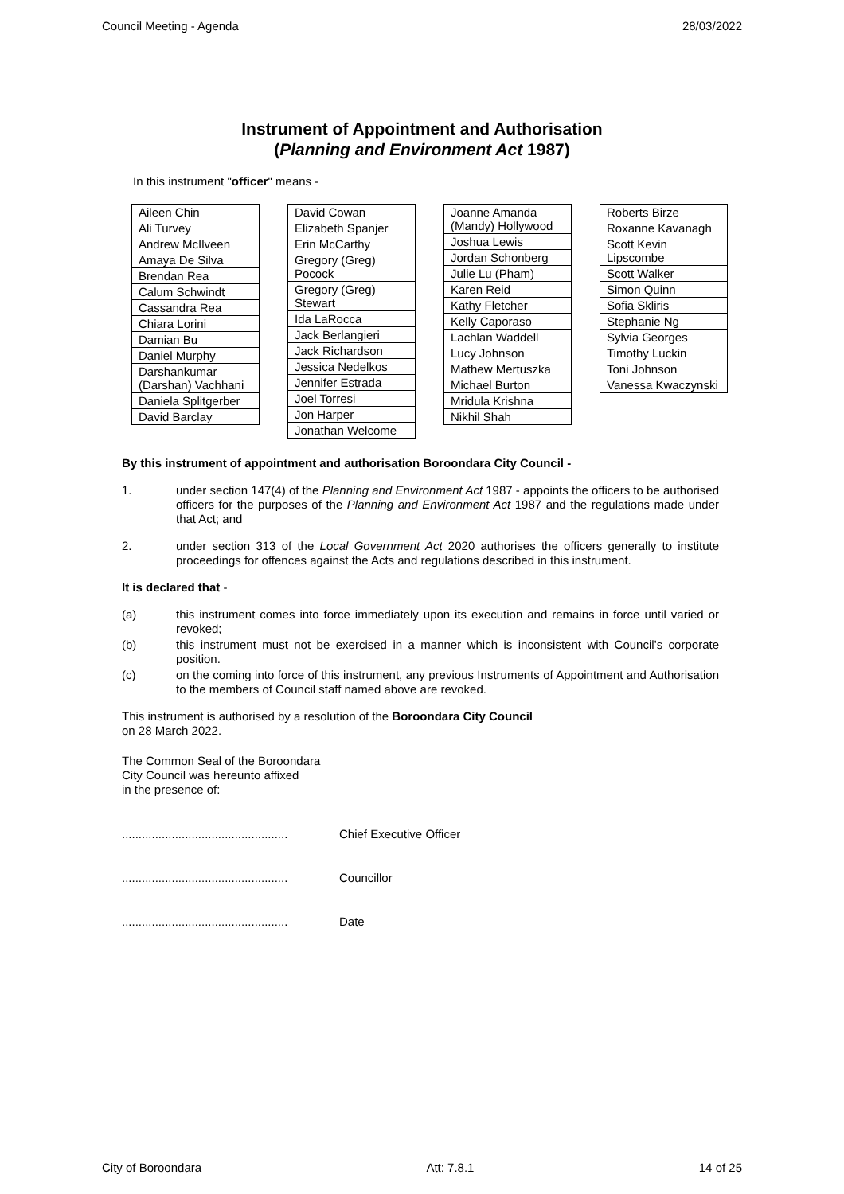Council Meeting - Agenda 28/03/2022
Instrument of Appointment and Authorisation
(Planning and Environment Act 1987)
In this instrument "officer" means -
| Aileen Chin |
| Ali Turvey |
| Andrew McIlveen |
| Amaya De Silva |
| Brendan Rea |
| Calum Schwindt |
| Cassandra Rea |
| Chiara Lorini |
| Damian Bu |
| Daniel Murphy |
| Darshankumar (Darshan) Vachhani |
| Daniela Splitgerber |
| David Barclay |
| David Cowan |
| Elizabeth Spanjer |
| Erin McCarthy |
| Gregory (Greg) Pocock |
| Gregory (Greg) Stewart |
| Ida LaRocca |
| Jack Berlangieri |
| Jack Richardson |
| Jessica Nedelkos |
| Jennifer Estrada |
| Joel Torresi |
| Jon Harper |
| Jonathan Welcome |
| Joanne Amanda (Mandy) Hollywood |
| Joshua Lewis |
| Jordan Schonberg |
| Julie Lu (Pham) |
| Karen Reid |
| Kathy Fletcher |
| Kelly Caporaso |
| Lachlan Waddell |
| Lucy Johnson |
| Mathew Mertuszka |
| Michael Burton |
| Mridula Krishna |
| Nikhil Shah |
| Roberts Birze |
| Roxanne Kavanagh |
| Scott Kevin Lipscombe |
| Scott Walker |
| Simon Quinn |
| Sofia Skliris |
| Stephanie Ng |
| Sylvia Georges |
| Timothy Luckin |
| Toni Johnson |
| Vanessa Kwaczynski |
By this instrument of appointment and authorisation Boroondara City Council -
1. under section 147(4) of the Planning and Environment Act 1987 - appoints the officers to be authorised officers for the purposes of the Planning and Environment Act 1987 and the regulations made under that Act; and
2. under section 313 of the Local Government Act 2020 authorises the officers generally to institute proceedings for offences against the Acts and regulations described in this instrument.
It is declared that -
(a) this instrument comes into force immediately upon its execution and remains in force until varied or revoked;
(b) this instrument must not be exercised in a manner which is inconsistent with Council’s corporate position.
(c) on the coming into force of this instrument, any previous Instruments of Appointment and Authorisation to the members of Council staff named above are revoked.
This instrument is authorised by a resolution of the Boroondara City Council
on 28 March 2022.
The Common Seal of the Boroondara
City Council was hereunto affixed
in the presence of:
.................................................. Chief Executive Officer
.................................................. Councillor
.................................................. Date
City of Boroondara Att: 7.8.1 14 of 25